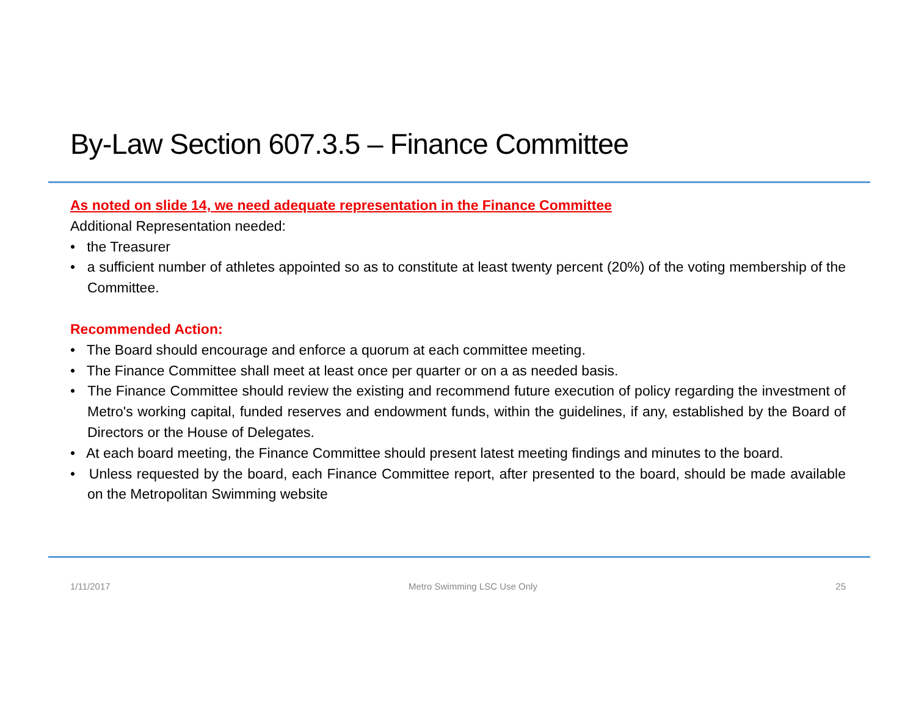By-Law Section 607.3.5 – Finance Committee
As noted on slide 14, we need adequate representation in the Finance Committee
Additional Representation needed:
• the Treasurer
• a sufficient number of athletes appointed so as to constitute at least twenty percent (20%) of the voting membership of the Committee.
Recommended Action:
• The Board should encourage and enforce a quorum at each committee meeting.
• The Finance Committee shall meet at least once per quarter or on a as needed basis.
• The Finance Committee should review the existing and recommend future execution of policy regarding the investment of Metro's working capital, funded reserves and endowment funds, within the guidelines, if any, established by the Board of Directors or the House of Delegates.
• At each board meeting, the Finance Committee should present latest meeting findings and minutes to the board.
• Unless requested by the board, each Finance Committee report, after presented to the board, should be made available on the Metropolitan Swimming website
1/11/2017 Metro Swimming LSC Use Only 25